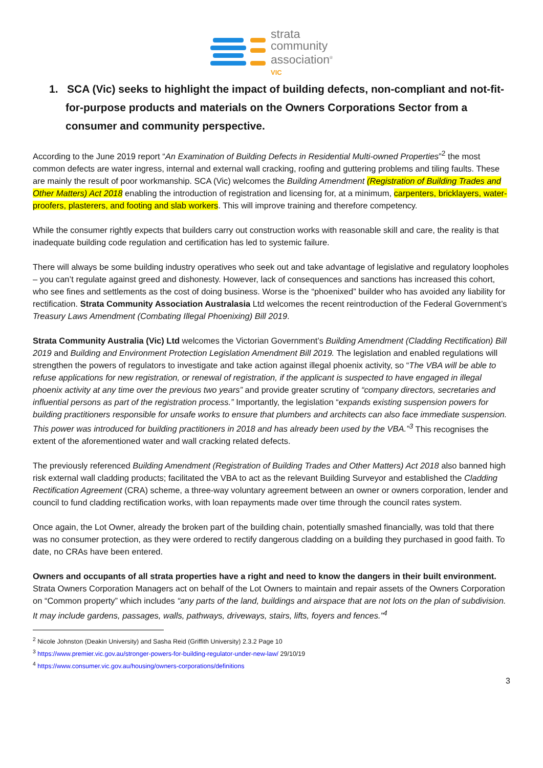strata
community
association<sup>®</sup>
VIC
1. SCA (Vic) seeks to highlight the impact of building defects, non-compliant and not-fit-for-purpose products and materials on the Owners Corporations Sector from a consumer and community perspective.
According to the June 2019 report “An Examination of Building Defects in Residential Multi-owned Properties”<sup>2</sup> the most common defects are water ingress, internal and external wall cracking, roofing and guttering problems and tiling faults. These are mainly the result of poor workmanship. SCA (Vic) welcomes the Building Amendment (Registration of Building Trades and Other Matters) Act 2018 enabling the introduction of registration and licensing for, at a minimum, carpenters, bricklayers, water-proofers, plasterers, and footing and slab workers. This will improve training and therefore competency.
While the consumer rightly expects that builders carry out construction works with reasonable skill and care, the reality is that inadequate building code regulation and certification has led to systemic failure.
There will always be some building industry operatives who seek out and take advantage of legislative and regulatory loopholes – you can’t regulate against greed and dishonesty. However, lack of consequences and sanctions has increased this cohort, who see fines and settlements as the cost of doing business. Worse is the “phoenixed” builder who has avoided any liability for rectification. Strata Community Association Australasia Ltd welcomes the recent reintroduction of the Federal Government’s Treasury Laws Amendment (Combating Illegal Phoenixing) Bill 2019.
Strata Community Australia (Vic) Ltd welcomes the Victorian Government’s Building Amendment (Cladding Rectification) Bill 2019 and Building and Environment Protection Legislation Amendment Bill 2019. The legislation and enabled regulations will strengthen the powers of regulators to investigate and take action against illegal phoenix activity, so “The VBA will be able to refuse applications for new registration, or renewal of registration, if the applicant is suspected to have engaged in illegal phoenix activity at any time over the previous two years” and provide greater scrutiny of “company directors, secretaries and influential persons as part of the registration process.” Importantly, the legislation “expands existing suspension powers for building practitioners responsible for unsafe works to ensure that plumbers and architects can also face immediate suspension. This power was introduced for building practitioners in 2018 and has already been used by the VBA.”<sup>3</sup> This recognises the extent of the aforementioned water and wall cracking related defects.
The previously referenced Building Amendment (Registration of Building Trades and Other Matters) Act 2018 also banned high risk external wall cladding products; facilitated the VBA to act as the relevant Building Surveyor and established the Cladding Rectification Agreement (CRA) scheme, a three-way voluntary agreement between an owner or owners corporation, lender and council to fund cladding rectification works, with loan repayments made over time through the council rates system.
Once again, the Lot Owner, already the broken part of the building chain, potentially smashed financially, was told that there was no consumer protection, as they were ordered to rectify dangerous cladding on a building they purchased in good faith. To date, no CRAs have been entered.
Owners and occupants of all strata properties have a right and need to know the dangers in their built environment. Strata Owners Corporation Managers act on behalf of the Lot Owners to maintain and repair assets of the Owners Corporation on “Common property” which includes “any parts of the land, buildings and airspace that are not lots on the plan of subdivision. It may include gardens, passages, walls, pathways, driveways, stairs, lifts, foyers and fences.”<sup>4</sup>
<sup>2</sup> Nicole Johnston (Deakin University) and Sasha Reid (Griffith University) 2.3.2 Page 10
<sup>3</sup> https://www.premier.vic.gov.au/stronger-powers-for-building-regulator-under-new-law/ 29/10/19
<sup>4</sup> https://www.consumer.vic.gov.au/housing/owners-corporations/definitions
3